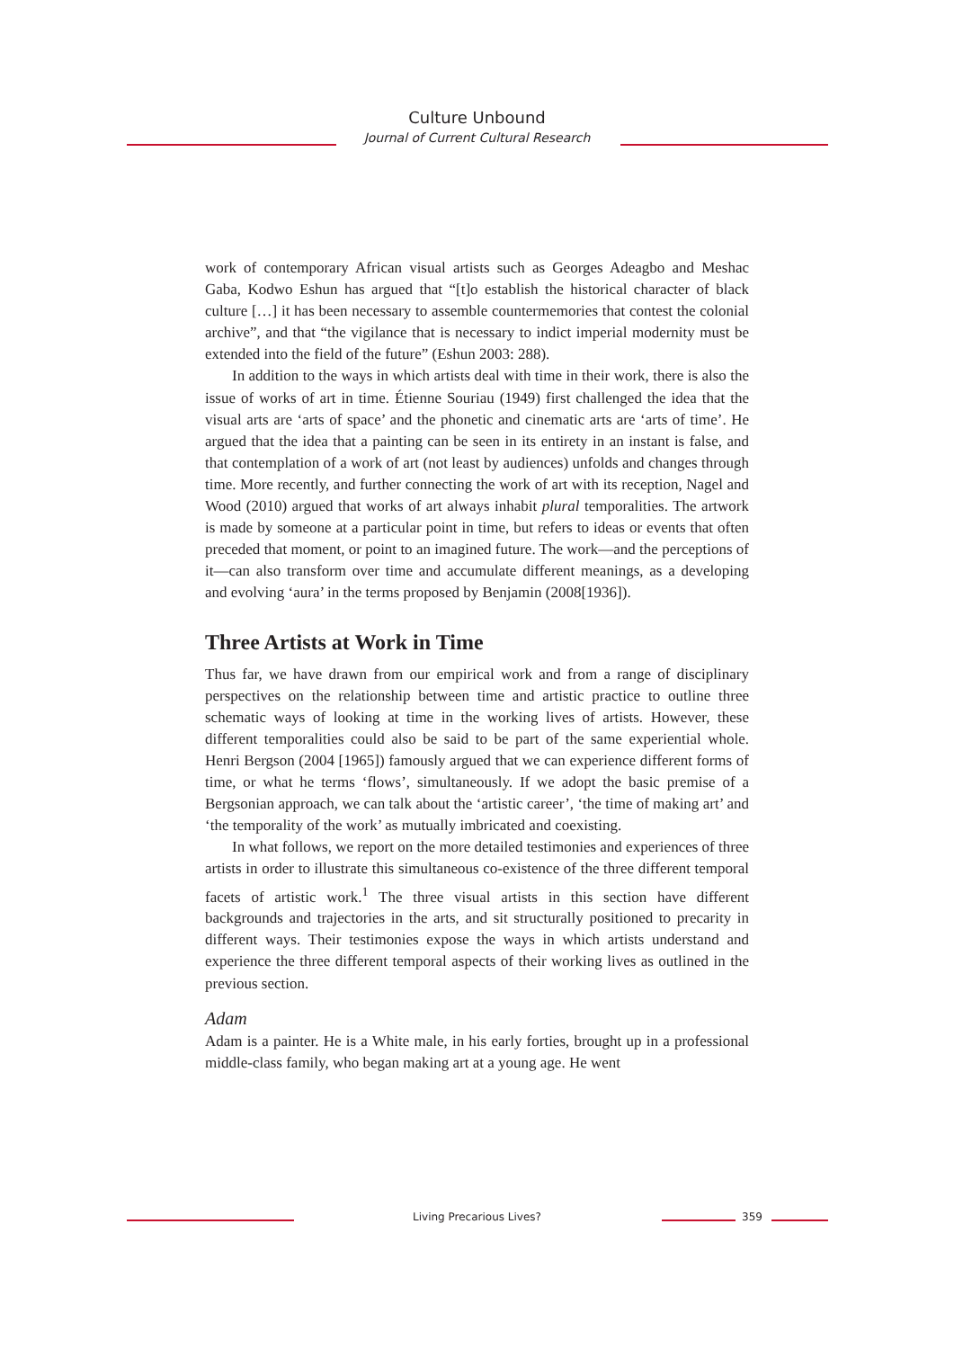Culture Unbound
Journal of Current Cultural Research
work of contemporary African visual artists such as Georges Adeagbo and Meshac Gaba, Kodwo Eshun has argued that “[t]o establish the historical character of black culture […] it has been necessary to assemble countermemories that contest the colonial archive”, and that “the vigilance that is necessary to indict imperial modernity must be extended into the field of the future” (Eshun 2003: 288).
In addition to the ways in which artists deal with time in their work, there is also the issue of works of art in time. Étienne Souriau (1949) first challenged the idea that the visual arts are ‘arts of space’ and the phonetic and cinematic arts are ‘arts of time’. He argued that the idea that a painting can be seen in its entirety in an instant is false, and that contemplation of a work of art (not least by audiences) unfolds and changes through time. More recently, and further connecting the work of art with its reception, Nagel and Wood (2010) argued that works of art always inhabit plural temporalities. The artwork is made by someone at a particular point in time, but refers to ideas or events that often preceded that moment, or point to an imagined future. The work—and the perceptions of it—can also transform over time and accumulate different meanings, as a developing and evolving ‘aura’ in the terms proposed by Benjamin (2008[1936]).
Three Artists at Work in Time
Thus far, we have drawn from our empirical work and from a range of disciplinary perspectives on the relationship between time and artistic practice to outline three schematic ways of looking at time in the working lives of artists. However, these different temporalities could also be said to be part of the same experiential whole. Henri Bergson (2004 [1965]) famously argued that we can experience different forms of time, or what he terms ‘flows’, simultaneously. If we adopt the basic premise of a Bergsonian approach, we can talk about the ‘artistic career’, ‘the time of making art’ and ‘the temporality of the work’ as mutually imbricated and coexisting.
In what follows, we report on the more detailed testimonies and experiences of three artists in order to illustrate this simultaneous co-existence of the three different temporal facets of artistic work.<sup>1</sup> The three visual artists in this section have different backgrounds and trajectories in the arts, and sit structurally positioned to precarity in different ways. Their testimonies expose the ways in which artists understand and experience the three different temporal aspects of their working lives as outlined in the previous section.
Adam
Adam is a painter. He is a White male, in his early forties, brought up in a professional middle-class family, who began making art at a young age. He went
Living Precarious Lives? 359